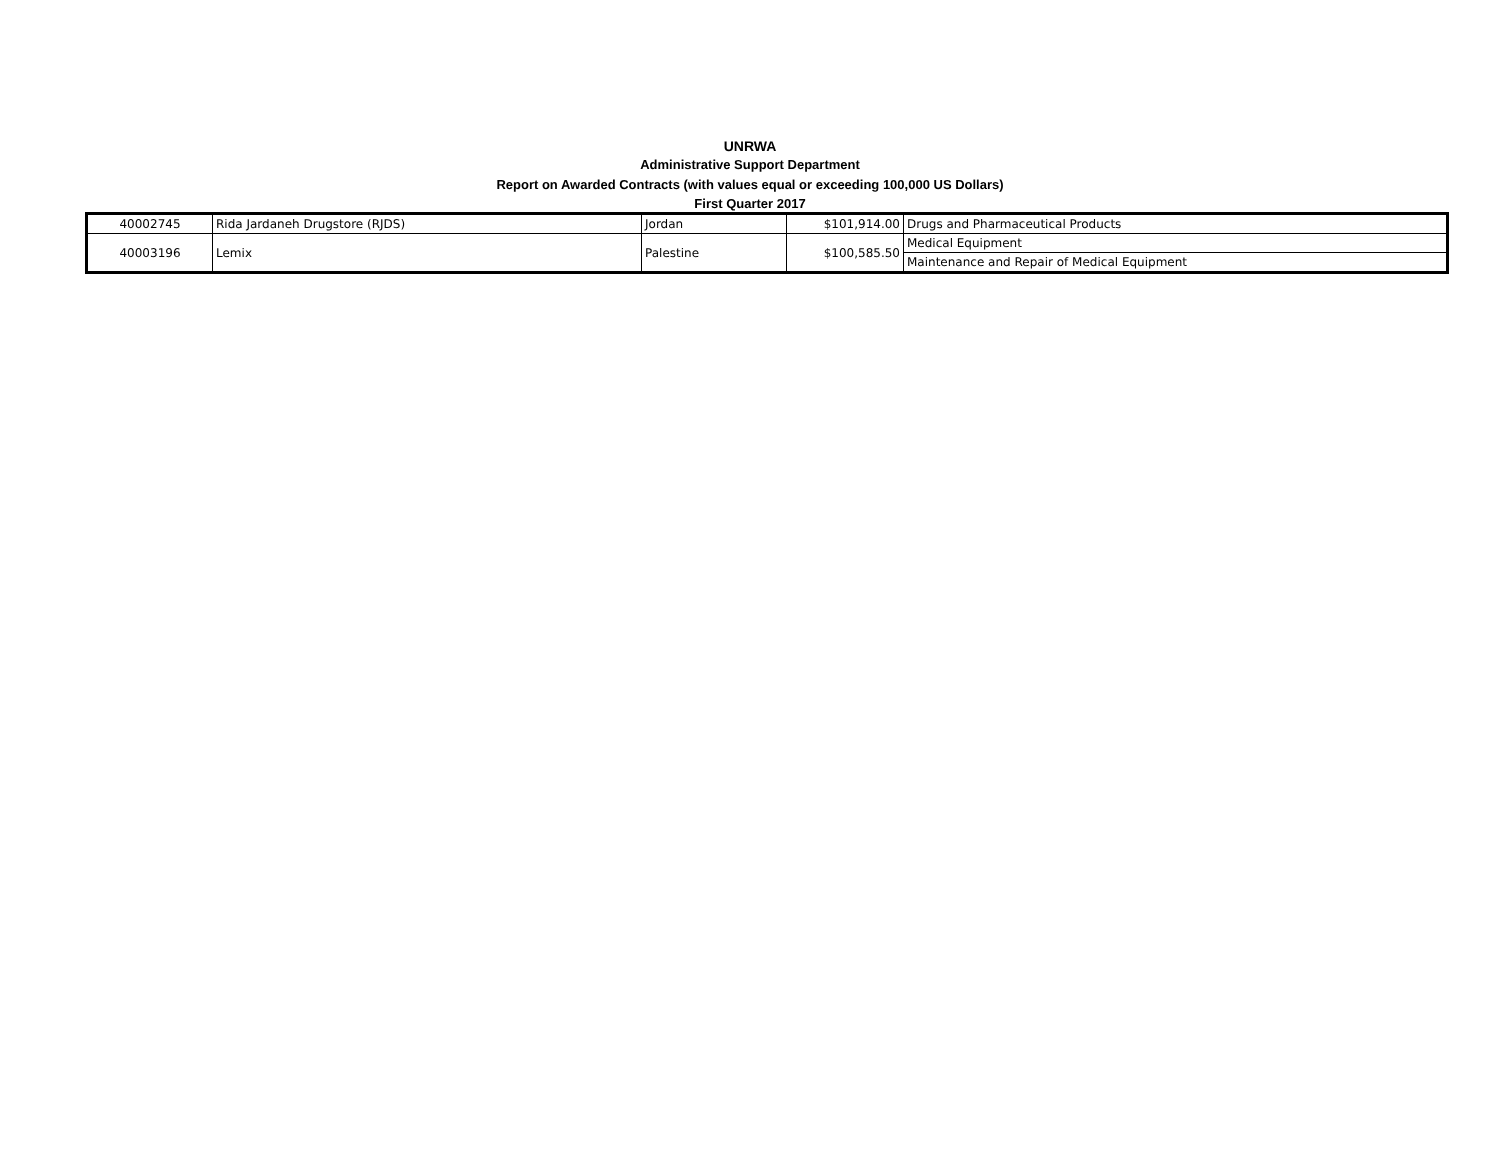UNRWA
Administrative Support Department
Report on Awarded Contracts (with values equal or exceeding 100,000 US Dollars)
First Quarter 2017
| 40002745 | Rida Jardaneh Drugstore (RJDS) | Jordan | $101,914.00 | Drugs and Pharmaceutical Products |
| 40003196 | Lemix | Palestine | $100,585.50 | Medical Equipment |
| | | | | Maintenance and Repair of Medical Equipment |